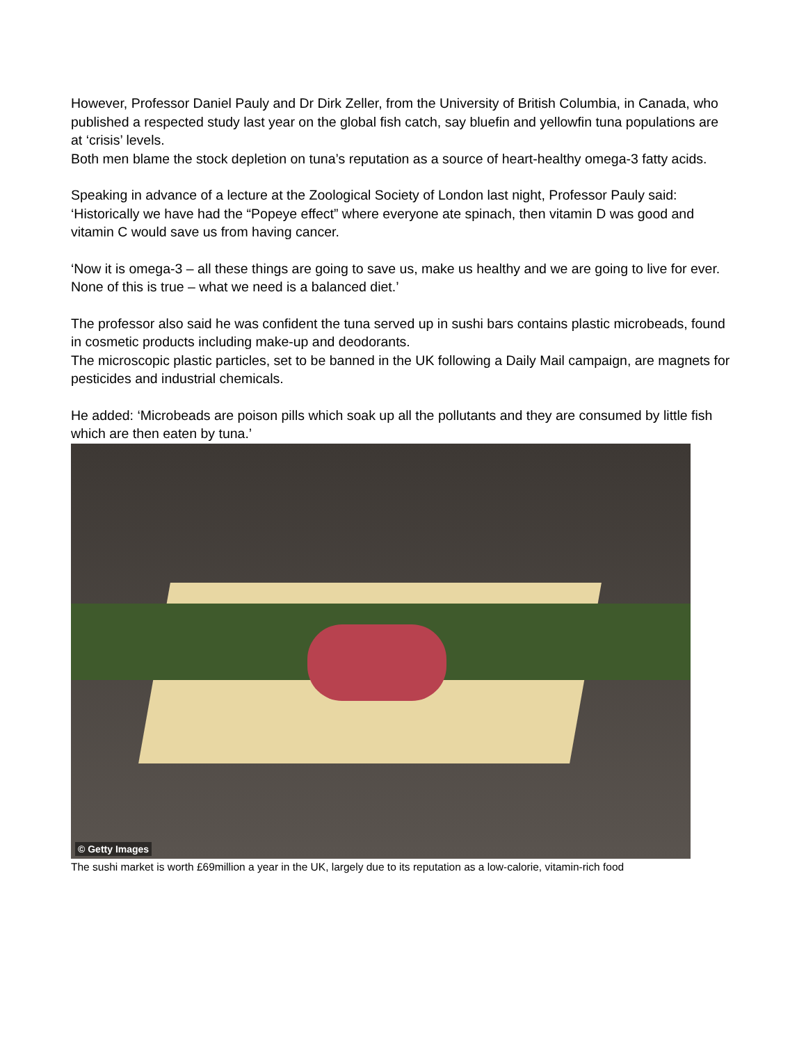However, Professor Daniel Pauly and Dr Dirk Zeller, from the University of British Columbia, in Canada, who published a respected study last year on the global fish catch, say bluefin and yellowfin tuna populations are at ‘crisis’ levels.
Both men blame the stock depletion on tuna’s reputation as a source of heart-healthy omega-3 fatty acids.
Speaking in advance of a lecture at the Zoological Society of London last night, Professor Pauly said: ‘Historically we have had the “Popeye effect” where everyone ate spinach, then vitamin D was good and vitamin C would save us from having cancer.
‘Now it is omega-3 – all these things are going to save us, make us healthy and we are going to live for ever. None of this is true – what we need is a balanced diet.’
The professor also said he was confident the tuna served up in sushi bars contains plastic microbeads, found in cosmetic products including make-up and deodorants.
The microscopic plastic particles, set to be banned in the UK following a Daily Mail campaign, are magnets for pesticides and industrial chemicals.
He added: ‘Microbeads are poison pills which soak up all the pollutants and they are consumed by little fish which are then eaten by tuna.’
© Getty Images
The sushi market is worth £69million a year in the UK, largely due to its reputation as a low-calorie, vitamin-rich food